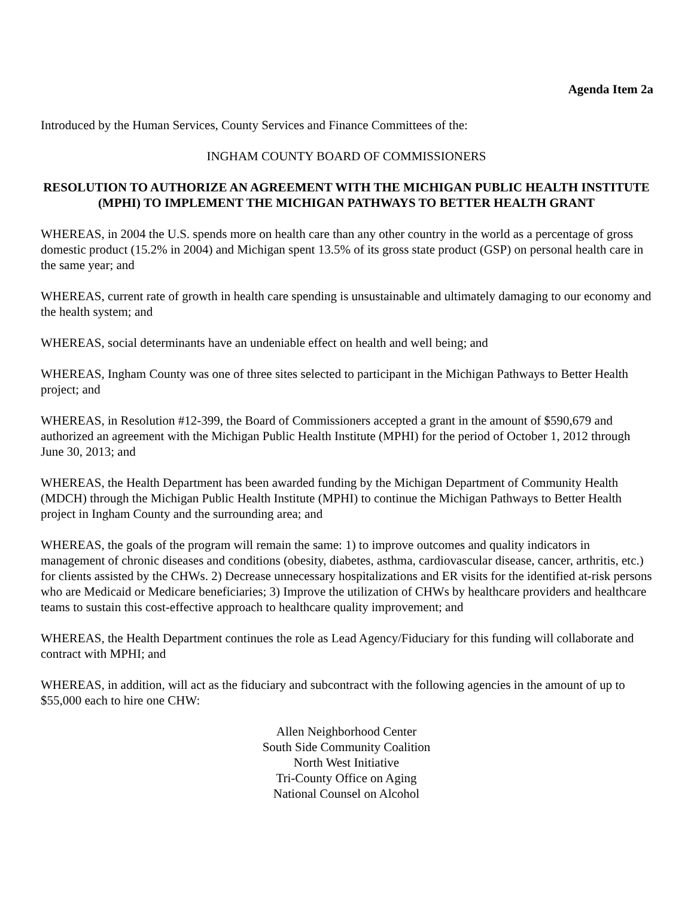Agenda Item 2a
Introduced by the Human Services, County Services and Finance Committees of the:
INGHAM COUNTY BOARD OF COMMISSIONERS
RESOLUTION TO AUTHORIZE AN AGREEMENT WITH THE MICHIGAN PUBLIC HEALTH INSTITUTE (MPHI) TO IMPLEMENT THE MICHIGAN PATHWAYS TO BETTER HEALTH GRANT
WHEREAS, in 2004 the U.S. spends more on health care than any other country in the world as a percentage of gross domestic product (15.2% in 2004) and Michigan spent 13.5% of its gross state product (GSP) on personal health care in the same year; and
WHEREAS, current rate of growth in health care spending is unsustainable and ultimately damaging to our economy and the health system; and
WHEREAS, social determinants have an undeniable effect on health and well being; and
WHEREAS, Ingham County was one of three sites selected to participant in the Michigan Pathways to Better Health project; and
WHEREAS, in Resolution #12-399, the Board of Commissioners accepted a grant in the amount of $590,679 and authorized an agreement with the Michigan Public Health Institute (MPHI) for the period of October 1, 2012 through June 30, 2013; and
WHEREAS, the Health Department has been awarded funding by the Michigan Department of Community Health (MDCH) through the Michigan Public Health Institute (MPHI) to continue the Michigan Pathways to Better Health project in Ingham County and the surrounding area; and
WHEREAS, the goals of the program will remain the same: 1) to improve outcomes and quality indicators in management of chronic diseases and conditions (obesity, diabetes, asthma, cardiovascular disease, cancer, arthritis, etc.) for clients assisted by the CHWs. 2) Decrease unnecessary hospitalizations and ER visits for the identified at-risk persons who are Medicaid or Medicare beneficiaries; 3) Improve the utilization of CHWs by healthcare providers and healthcare teams to sustain this cost-effective approach to healthcare quality improvement; and
WHEREAS, the Health Department continues the role as Lead Agency/Fiduciary for this funding will collaborate and contract with MPHI; and
WHEREAS, in addition, will act as the fiduciary and subcontract with the following agencies in the amount of up to $55,000 each to hire one CHW:
Allen Neighborhood Center
South Side Community Coalition
North West Initiative
Tri-County Office on Aging
National Counsel on Alcohol